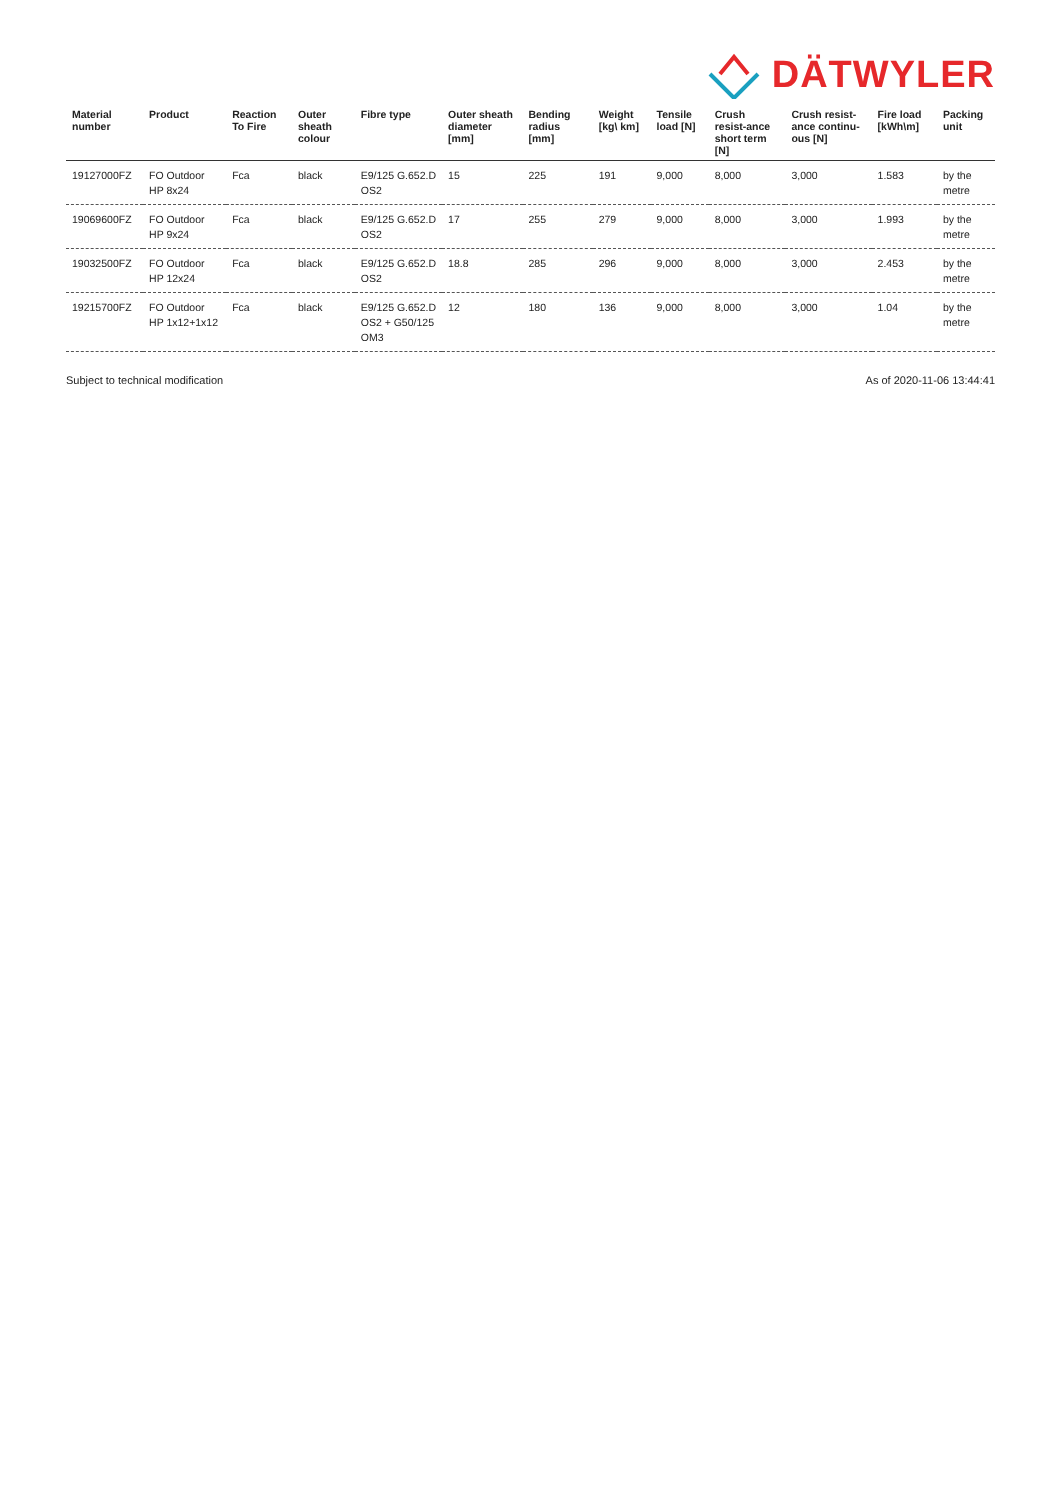DÄTWYLER
| Material number | Product | Reaction To Fire | Outer sheath colour | Fibre type | Outer sheath diameter [mm] | Bending radius [mm] | Weight [kg\ km] | Tensile load [N] | Crush resist-ance short term [N] | Crush resist-ance continu-ous [N] | Fire load [kWh\m] | Packing unit |
| --- | --- | --- | --- | --- | --- | --- | --- | --- | --- | --- | --- | --- |
| 19127000FZ | FO Outdoor HP 8x24 | Fca | black | E9/125 G.652.D OS2 | 15 | 225 | 191 | 9,000 | 8,000 | 3,000 | 1.583 | by the metre |
| 19069600FZ | FO Outdoor HP 9x24 | Fca | black | E9/125 G.652.D OS2 | 17 | 255 | 279 | 9,000 | 8,000 | 3,000 | 1.993 | by the metre |
| 19032500FZ | FO Outdoor HP 12x24 | Fca | black | E9/125 G.652.D OS2 | 18.8 | 285 | 296 | 9,000 | 8,000 | 3,000 | 2.453 | by the metre |
| 19215700FZ | FO Outdoor HP 1x12+1x12 | Fca | black | E9/125 G.652.D OS2 + G50/125 OM3 | 12 | 180 | 136 | 9,000 | 8,000 | 3,000 | 1.04 | by the metre |
Subject to technical modification As of 2020-11-06 13:44:41